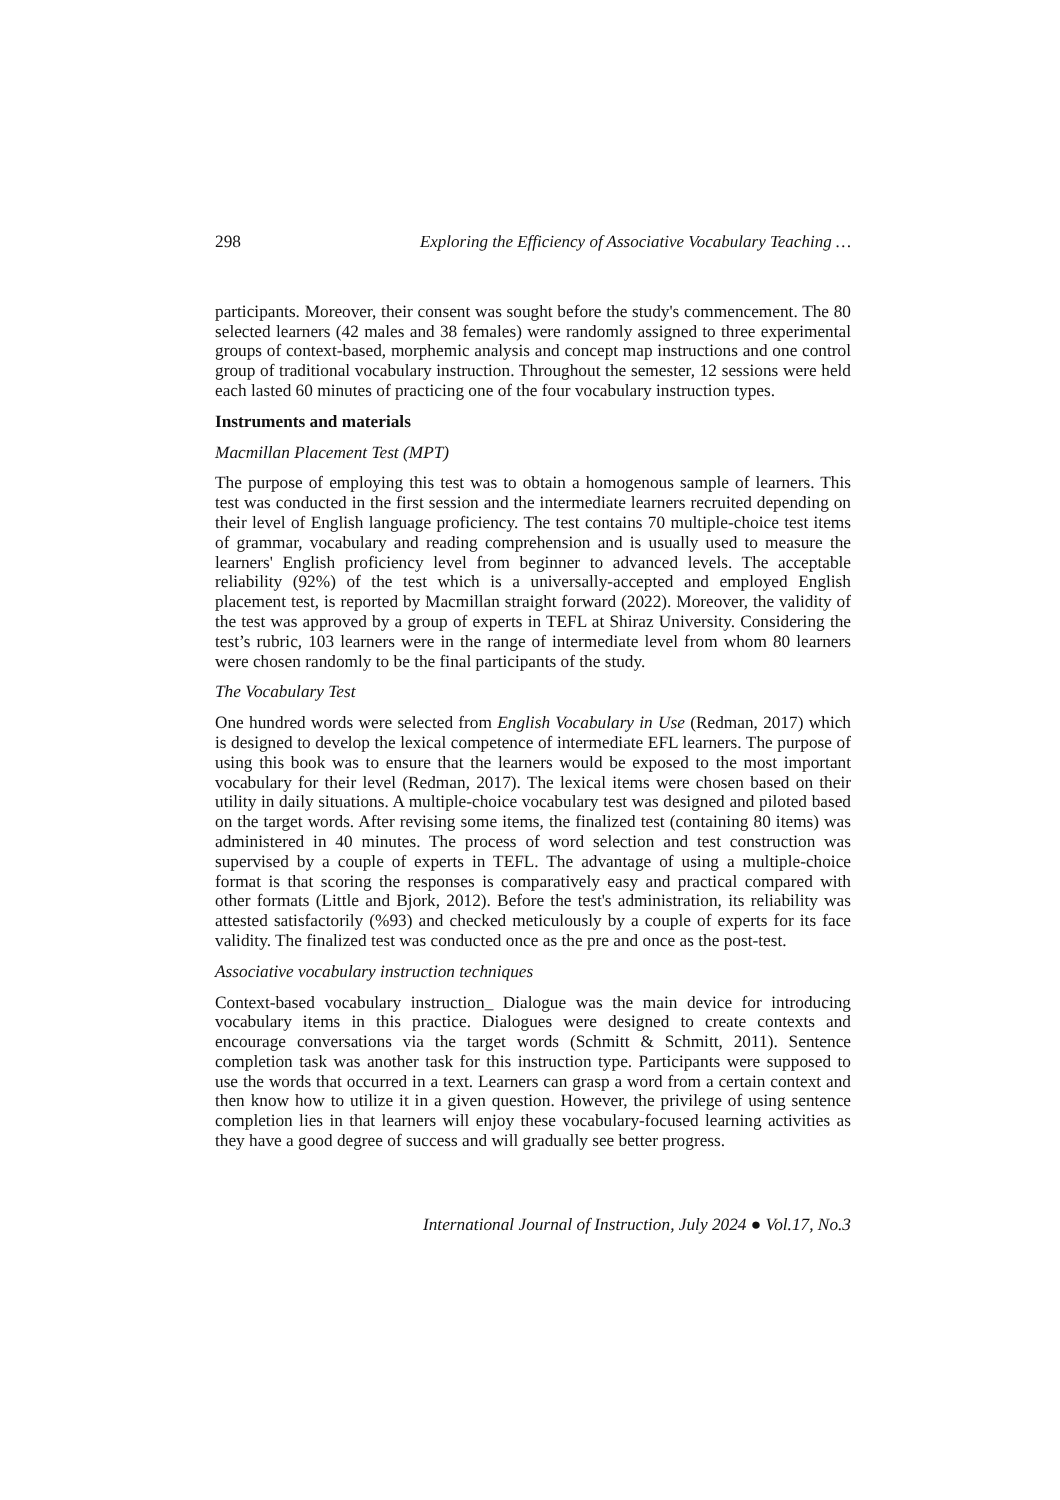298 Exploring the Efficiency of Associative Vocabulary Teaching …
participants. Moreover, their consent was sought before the study's commencement. The 80 selected learners (42 males and 38 females) were randomly assigned to three experimental groups of context-based, morphemic analysis and concept map instructions and one control group of traditional vocabulary instruction. Throughout the semester, 12 sessions were held each lasted 60 minutes of practicing one of the four vocabulary instruction types.
Instruments and materials
Macmillan Placement Test (MPT)
The purpose of employing this test was to obtain a homogenous sample of learners. This test was conducted in the first session and the intermediate learners recruited depending on their level of English language proficiency. The test contains 70 multiple-choice test items of grammar, vocabulary and reading comprehension and is usually used to measure the learners' English proficiency level from beginner to advanced levels. The acceptable reliability (92%) of the test which is a universally-accepted and employed English placement test, is reported by Macmillan straight forward (2022). Moreover, the validity of the test was approved by a group of experts in TEFL at Shiraz University. Considering the test’s rubric, 103 learners were in the range of intermediate level from whom 80 learners were chosen randomly to be the final participants of the study.
The Vocabulary Test
One hundred words were selected from English Vocabulary in Use (Redman, 2017) which is designed to develop the lexical competence of intermediate EFL learners. The purpose of using this book was to ensure that the learners would be exposed to the most important vocabulary for their level (Redman, 2017). The lexical items were chosen based on their utility in daily situations. A multiple-choice vocabulary test was designed and piloted based on the target words. After revising some items, the finalized test (containing 80 items) was administered in 40 minutes. The process of word selection and test construction was supervised by a couple of experts in TEFL. The advantage of using a multiple-choice format is that scoring the responses is comparatively easy and practical compared with other formats (Little and Bjork, 2012). Before the test's administration, its reliability was attested satisfactorily (%93) and checked meticulously by a couple of experts for its face validity. The finalized test was conducted once as the pre and once as the post-test.
Associative vocabulary instruction techniques
Context-based vocabulary instruction_ Dialogue was the main device for introducing vocabulary items in this practice. Dialogues were designed to create contexts and encourage conversations via the target words (Schmitt & Schmitt, 2011). Sentence completion task was another task for this instruction type. Participants were supposed to use the words that occurred in a text. Learners can grasp a word from a certain context and then know how to utilize it in a given question. However, the privilege of using sentence completion lies in that learners will enjoy these vocabulary-focused learning activities as they have a good degree of success and will gradually see better progress.
International Journal of Instruction, July 2024 ● Vol.17, No.3